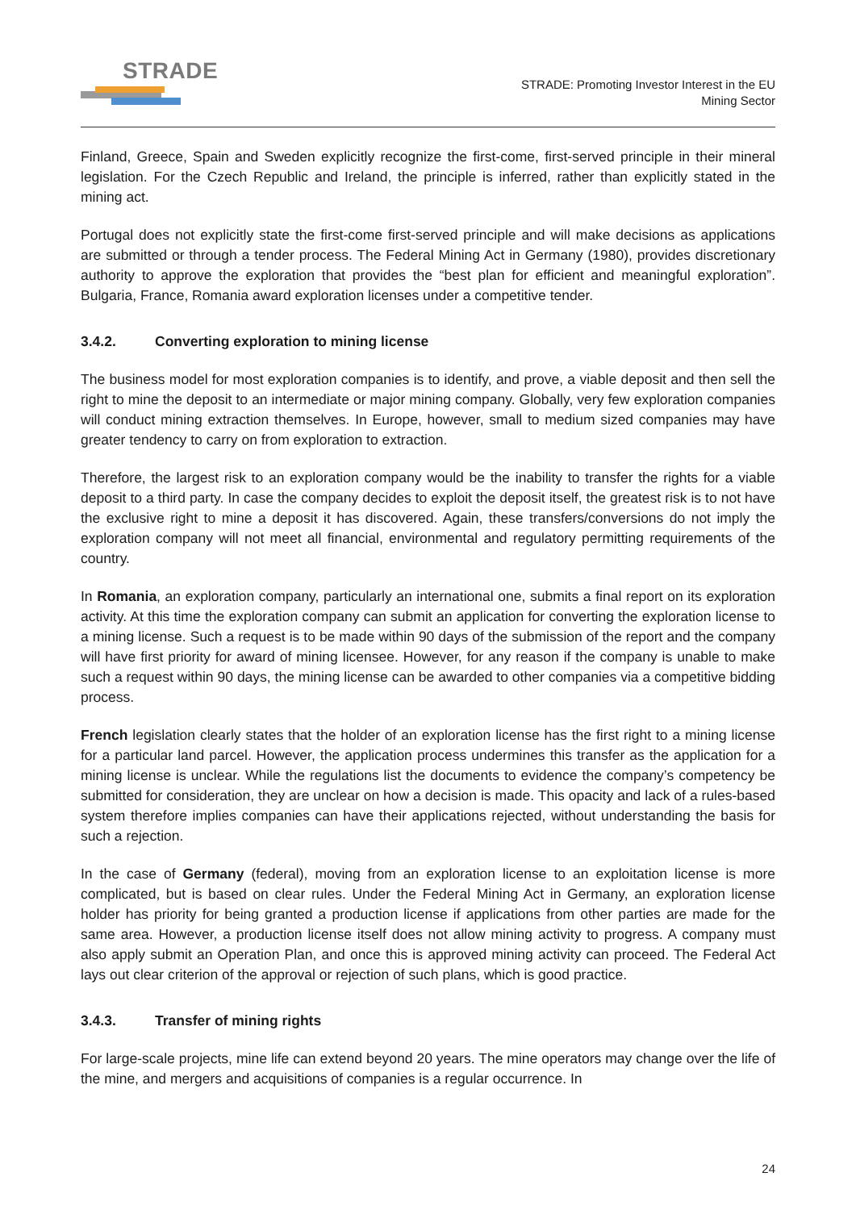STRADE
STRADE: Promoting Investor Interest in the EU
Mining Sector
Finland, Greece, Spain and Sweden explicitly recognize the first-come, first-served principle in their mineral legislation. For the Czech Republic and Ireland, the principle is inferred, rather than explicitly stated in the mining act.
Portugal does not explicitly state the first-come first-served principle and will make decisions as applications are submitted or through a tender process. The Federal Mining Act in Germany (1980), provides discretionary authority to approve the exploration that provides the “best plan for efficient and meaningful exploration”. Bulgaria, France, Romania award exploration licenses under a competitive tender.
3.4.2. Converting exploration to mining license
The business model for most exploration companies is to identify, and prove, a viable deposit and then sell the right to mine the deposit to an intermediate or major mining company. Globally, very few exploration companies will conduct mining extraction themselves. In Europe, however, small to medium sized companies may have greater tendency to carry on from exploration to extraction.
Therefore, the largest risk to an exploration company would be the inability to transfer the rights for a viable deposit to a third party. In case the company decides to exploit the deposit itself, the greatest risk is to not have the exclusive right to mine a deposit it has discovered. Again, these transfers/conversions do not imply the exploration company will not meet all financial, environmental and regulatory permitting requirements of the country.
In Romania, an exploration company, particularly an international one, submits a final report on its exploration activity. At this time the exploration company can submit an application for converting the exploration license to a mining license. Such a request is to be made within 90 days of the submission of the report and the company will have first priority for award of mining licensee. However, for any reason if the company is unable to make such a request within 90 days, the mining license can be awarded to other companies via a competitive bidding process.
French legislation clearly states that the holder of an exploration license has the first right to a mining license for a particular land parcel. However, the application process undermines this transfer as the application for a mining license is unclear. While the regulations list the documents to evidence the company’s competency be submitted for consideration, they are unclear on how a decision is made. This opacity and lack of a rules-based system therefore implies companies can have their applications rejected, without understanding the basis for such a rejection.
In the case of Germany (federal), moving from an exploration license to an exploitation license is more complicated, but is based on clear rules. Under the Federal Mining Act in Germany, an exploration license holder has priority for being granted a production license if applications from other parties are made for the same area. However, a production license itself does not allow mining activity to progress. A company must also apply submit an Operation Plan, and once this is approved mining activity can proceed. The Federal Act lays out clear criterion of the approval or rejection of such plans, which is good practice.
3.4.3. Transfer of mining rights
For large-scale projects, mine life can extend beyond 20 years. The mine operators may change over the life of the mine, and mergers and acquisitions of companies is a regular occurrence. In
24